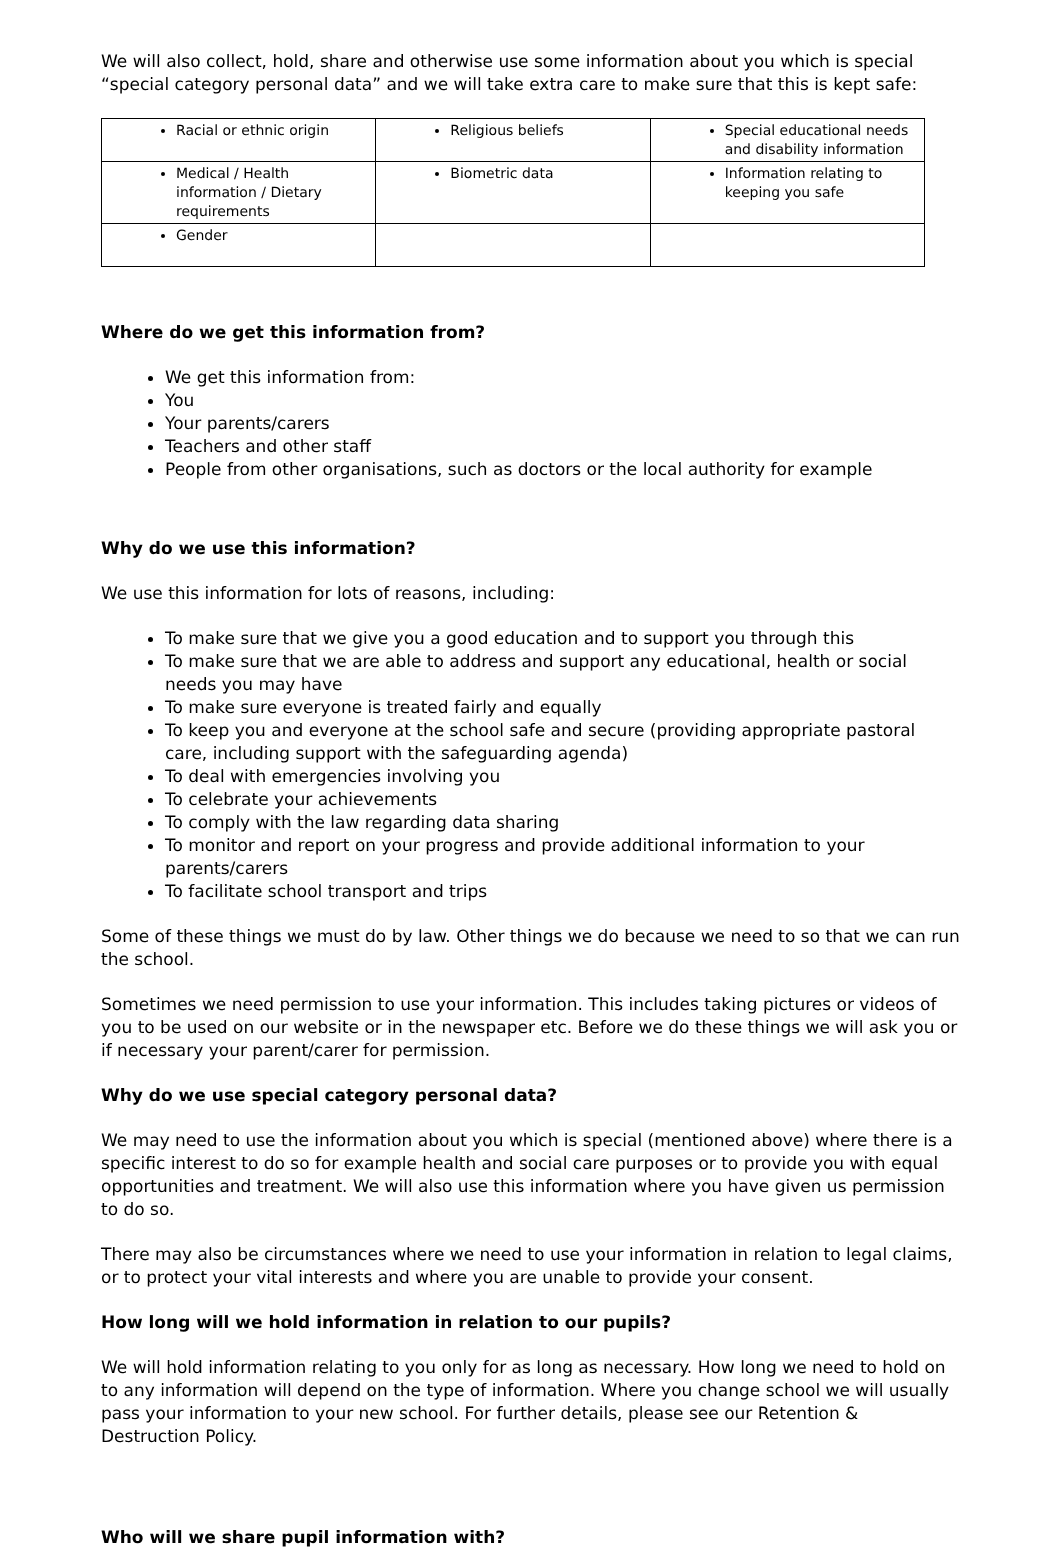We will also collect, hold, share and otherwise use some information about you which is special “special category personal data” and we will take extra care to make sure that this is kept safe:
| Racial or ethnic origin | Religious beliefs | Special educational needs and disability information |
| Medical / Health information / Dietary requirements | Biometric data | Information relating to keeping you safe |
| Gender | | |
Where do we get this information from?
We get this information from:
You
Your parents/carers
Teachers and other staff
People from other organisations, such as doctors or the local authority for example
Why do we use this information?
We use this information for lots of reasons, including:
To make sure that we give you a good education and to support you through this
To make sure that we are able to address and support any educational, health or social needs you may have
To make sure everyone is treated fairly and equally
To keep you and everyone at the school safe and secure (providing appropriate pastoral care, including support with the safeguarding agenda)
To deal with emergencies involving you
To celebrate your achievements
To comply with the law regarding data sharing
To monitor and report on your progress and provide additional information to your parents/carers
To facilitate school transport and trips
Some of these things we must do by law. Other things we do because we need to so that we can run the school.
Sometimes we need permission to use your information. This includes taking pictures or videos of you to be used on our website or in the newspaper etc. Before we do these things we will ask you or if necessary your parent/carer for permission.
Why do we use special category personal data?
We may need to use the information about you which is special (mentioned above) where there is a specific interest to do so for example health and social care purposes or to provide you with equal opportunities and treatment. We will also use this information where you have given us permission to do so.
There may also be circumstances where we need to use your information in relation to legal claims, or to protect your vital interests and where you are unable to provide your consent.
How long will we hold information in relation to our pupils?
We will hold information relating to you only for as long as necessary. How long we need to hold on to any information will depend on the type of information. Where you change school we will usually pass your information to your new school. For further details, please see our Retention & Destruction Policy.
Who will we share pupil information with?